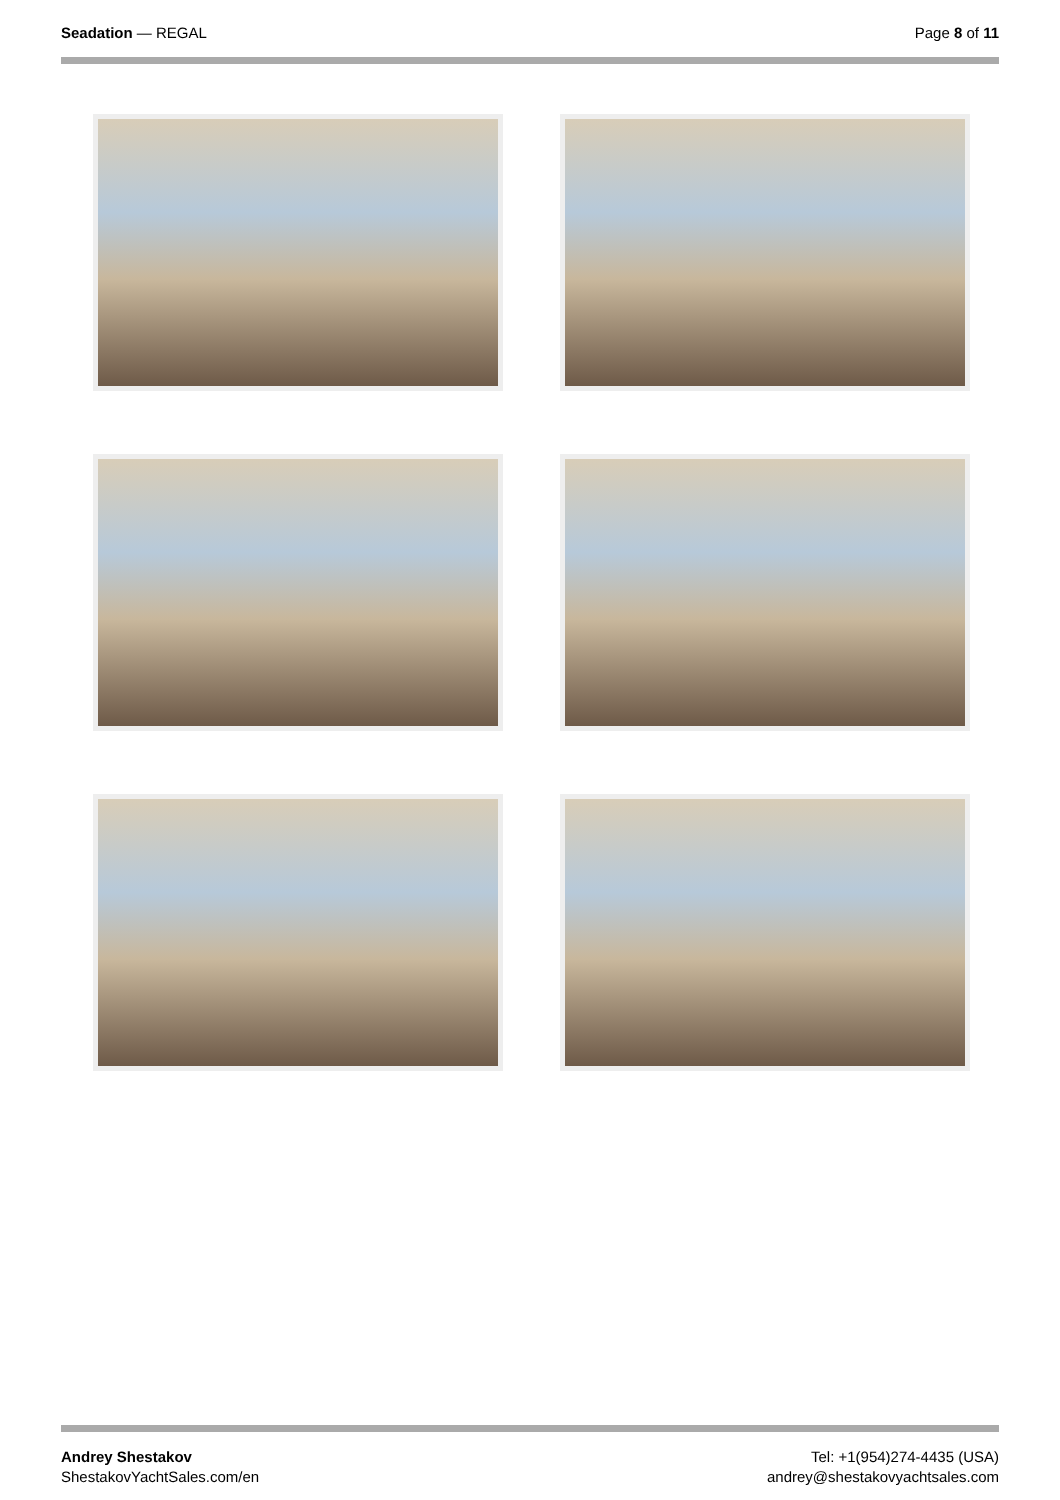Seadation — REGAL Page 8 of 11
Andrey Shestakov
ShestakovYachtSales.com/en
Tel: +1(954)274-4435 (USA)
andrey@shestakovyachtsales.com